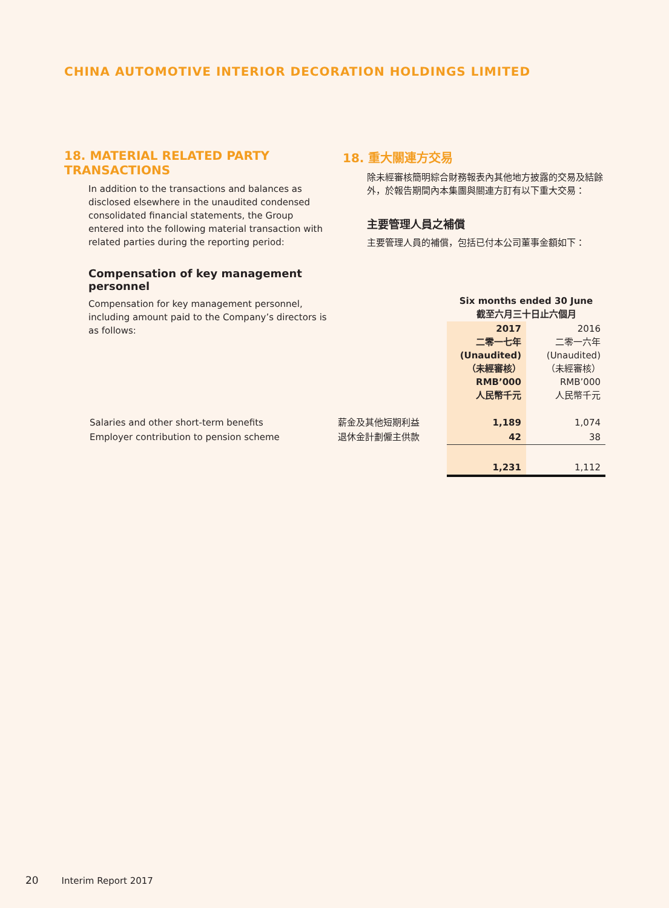CHINA AUTOMOTIVE INTERIOR DECORATION HOLDINGS LIMITED
18. MATERIAL RELATED PARTY TRANSACTIONS
In addition to the transactions and balances as disclosed elsewhere in the unaudited condensed consolidated financial statements, the Group entered into the following material transaction with related parties during the reporting period:
Compensation of key management personnel
Compensation for key management personnel, including amount paid to the Company’s directors is as follows:
18. 重大關連方交易
除未經審核簡明綜合財務報表內其他地方披露的交易及結餘外，於報告期間內本集團與關連方訂有以下重大交易：
主要管理人員之補償
主要管理人員的補償，包括已付本公司董事金額如下：
| | | Six months ended 30 June 截至六月三十日止六個月 | |
| | | 2017 二零一七年 (Unaudited) （未經審核） RMB’000 人民幣千元 | 2016 二零一六年 (Unaudited) （未經審核） RMB’000 人民幣千元 |
| Salaries and other short-term benefits | 薪金及其他短期利益 | 1,189 | 1,074 |
| Employer contribution to pension scheme | 退休金計劃僱主供款 | 42 | 38 |
| | | 1,231 | 1,112 |
20 Interim Report 2017